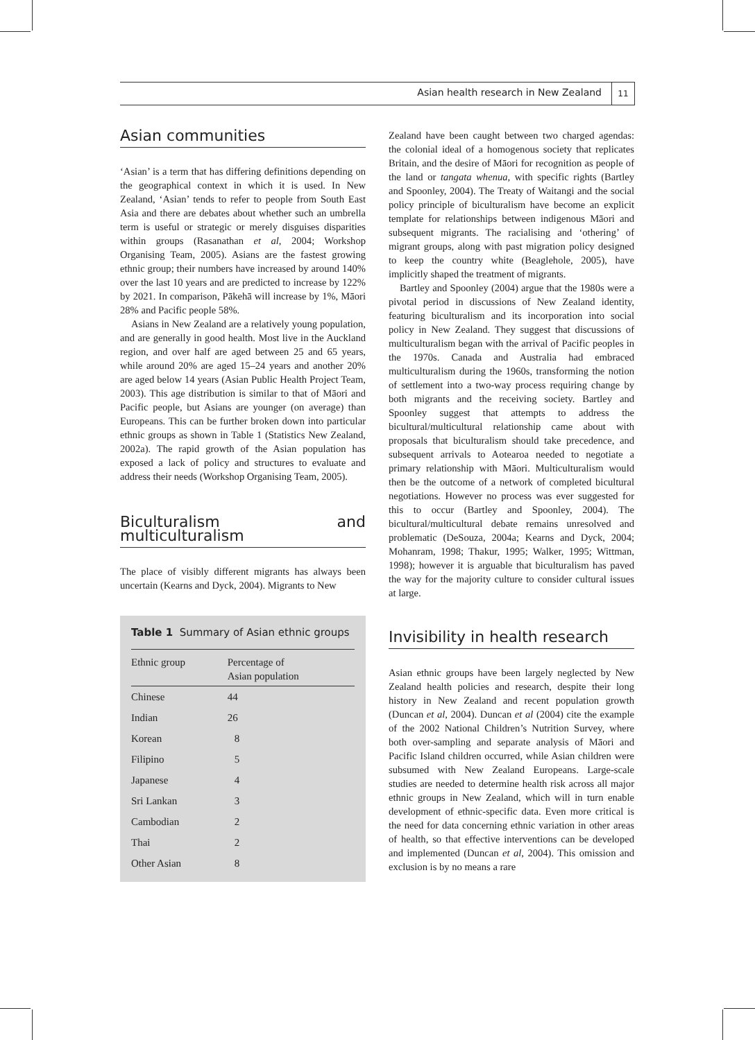Asian health research in New Zealand 11
Asian communities
‘Asian’ is a term that has differing definitions depending on the geographical context in which it is used. In New Zealand, ‘Asian’ tends to refer to people from South East Asia and there are debates about whether such an umbrella term is useful or strategic or merely disguises disparities within groups (Rasanathan et al, 2004; Workshop Organising Team, 2005). Asians are the fastest growing ethnic group; their numbers have increased by around 140% over the last 10 years and are predicted to increase by 122% by 2021. In comparison, Pākehā will increase by 1%, Māori 28% and Pacific people 58%.
Asians in New Zealand are a relatively young population, and are generally in good health. Most live in the Auckland region, and over half are aged between 25 and 65 years, while around 20% are aged 15–24 years and another 20% are aged below 14 years (Asian Public Health Project Team, 2003). This age distribution is similar to that of Māori and Pacific people, but Asians are younger (on average) than Europeans. This can be further broken down into particular ethnic groups as shown in Table 1 (Statistics New Zealand, 2002a). The rapid growth of the Asian population has exposed a lack of policy and structures to evaluate and address their needs (Workshop Organising Team, 2005).
Biculturalism and multiculturalism
The place of visibly different migrants has always been uncertain (Kearns and Dyck, 2004). Migrants to New
Table 1 Summary of Asian ethnic groups
| Ethnic group | Percentage of Asian population |
| --- | --- |
| Chinese | 44 |
| Indian | 26 |
| Korean | 8 |
| Filipino | 5 |
| Japanese | 4 |
| Sri Lankan | 3 |
| Cambodian | 2 |
| Thai | 2 |
| Other Asian | 8 |
Zealand have been caught between two charged agendas: the colonial ideal of a homogenous society that replicates Britain, and the desire of Māori for recognition as people of the land or tangata whenua, with specific rights (Bartley and Spoonley, 2004). The Treaty of Waitangi and the social policy principle of biculturalism have become an explicit template for relationships between indigenous Māori and subsequent migrants. The racialising and ‘othering’ of migrant groups, along with past migration policy designed to keep the country white (Beaglehole, 2005), have implicitly shaped the treatment of migrants.
Bartley and Spoonley (2004) argue that the 1980s were a pivotal period in discussions of New Zealand identity, featuring biculturalism and its incorporation into social policy in New Zealand. They suggest that discussions of multiculturalism began with the arrival of Pacific peoples in the 1970s. Canada and Australia had embraced multiculturalism during the 1960s, transforming the notion of settlement into a two-way process requiring change by both migrants and the receiving society. Bartley and Spoonley suggest that attempts to address the bicultural/multicultural relationship came about with proposals that biculturalism should take precedence, and subsequent arrivals to Aotearoa needed to negotiate a primary relationship with Māori. Multiculturalism would then be the outcome of a network of completed bicultural negotiations. However no process was ever suggested for this to occur (Bartley and Spoonley, 2004). The bicultural/multicultural debate remains unresolved and problematic (DeSouza, 2004a; Kearns and Dyck, 2004; Mohanram, 1998; Thakur, 1995; Walker, 1995; Wittman, 1998); however it is arguable that biculturalism has paved the way for the majority culture to consider cultural issues at large.
Invisibility in health research
Asian ethnic groups have been largely neglected by New Zealand health policies and research, despite their long history in New Zealand and recent population growth (Duncan et al, 2004). Duncan et al (2004) cite the example of the 2002 National Children’s Nutrition Survey, where both over-sampling and separate analysis of Māori and Pacific Island children occurred, while Asian children were subsumed with New Zealand Europeans. Large-scale studies are needed to determine health risk across all major ethnic groups in New Zealand, which will in turn enable development of ethnic-specific data. Even more critical is the need for data concerning ethnic variation in other areas of health, so that effective interventions can be developed and implemented (Duncan et al, 2004). This omission and exclusion is by no means a rare